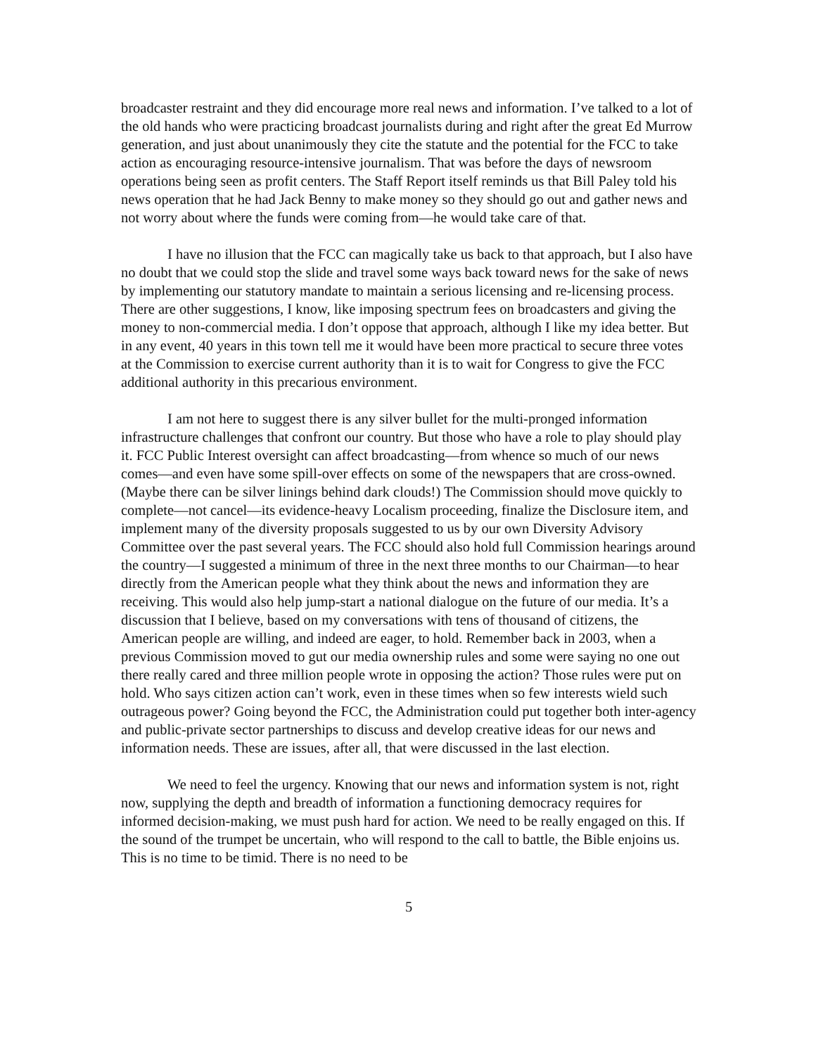broadcaster restraint and they did encourage more real news and information. I’ve talked to a lot of the old hands who were practicing broadcast journalists during and right after the great Ed Murrow generation, and just about unanimously they cite the statute and the potential for the FCC to take action as encouraging resource-intensive journalism. That was before the days of newsroom operations being seen as profit centers. The Staff Report itself reminds us that Bill Paley told his news operation that he had Jack Benny to make money so they should go out and gather news and not worry about where the funds were coming from—he would take care of that.
I have no illusion that the FCC can magically take us back to that approach, but I also have no doubt that we could stop the slide and travel some ways back toward news for the sake of news by implementing our statutory mandate to maintain a serious licensing and re-licensing process. There are other suggestions, I know, like imposing spectrum fees on broadcasters and giving the money to non-commercial media. I don’t oppose that approach, although I like my idea better. But in any event, 40 years in this town tell me it would have been more practical to secure three votes at the Commission to exercise current authority than it is to wait for Congress to give the FCC additional authority in this precarious environment.
I am not here to suggest there is any silver bullet for the multi-pronged information infrastructure challenges that confront our country. But those who have a role to play should play it. FCC Public Interest oversight can affect broadcasting—from whence so much of our news comes—and even have some spill-over effects on some of the newspapers that are cross-owned. (Maybe there can be silver linings behind dark clouds!) The Commission should move quickly to complete—not cancel—its evidence-heavy Localism proceeding, finalize the Disclosure item, and implement many of the diversity proposals suggested to us by our own Diversity Advisory Committee over the past several years. The FCC should also hold full Commission hearings around the country—I suggested a minimum of three in the next three months to our Chairman—to hear directly from the American people what they think about the news and information they are receiving. This would also help jump-start a national dialogue on the future of our media. It’s a discussion that I believe, based on my conversations with tens of thousand of citizens, the American people are willing, and indeed are eager, to hold. Remember back in 2003, when a previous Commission moved to gut our media ownership rules and some were saying no one out there really cared and three million people wrote in opposing the action? Those rules were put on hold. Who says citizen action can’t work, even in these times when so few interests wield such outrageous power? Going beyond the FCC, the Administration could put together both inter-agency and public-private sector partnerships to discuss and develop creative ideas for our news and information needs. These are issues, after all, that were discussed in the last election.
We need to feel the urgency. Knowing that our news and information system is not, right now, supplying the depth and breadth of information a functioning democracy requires for informed decision-making, we must push hard for action. We need to be really engaged on this. If the sound of the trumpet be uncertain, who will respond to the call to battle, the Bible enjoins us. This is no time to be timid. There is no need to be
5